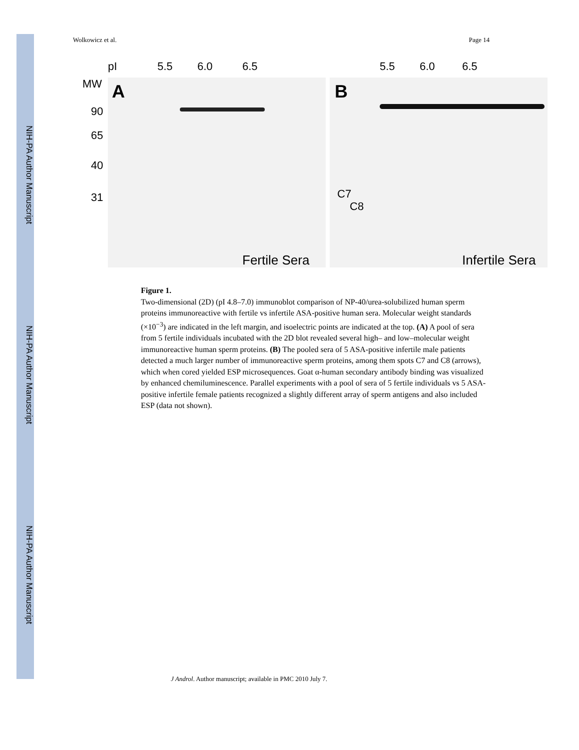NIH-PA Author Manuscript
NIH-PA Author Manuscript
NIH-PA Author Manuscript
Wolkowicz et al. Page 14
pI 5.5 6.0 6.5 5.5 6.0 6.5
MW A B
90
65
40
31 C7
C8
Fertile Sera Infertile Sera
Figure 1.
Two-dimensional (2D) (pI 4.8–7.0) immunoblot comparison of NP-40/urea-solubilized human sperm proteins immunoreactive with fertile vs infertile ASA-positive human sera. Molecular weight standards (×10<sup>−3</sup>) are indicated in the left margin, and isoelectric points are indicated at the top. (A) A pool of sera from 5 fertile individuals incubated with the 2D blot revealed several high– and low–molecular weight immunoreactive human sperm proteins. (B) The pooled sera of 5 ASA-positive infertile male patients detected a much larger number of immunoreactive sperm proteins, among them spots C7 and C8 (arrows), which when cored yielded ESP microsequences. Goat α-human secondary antibody binding was visualized by enhanced chemiluminescence. Parallel experiments with a pool of sera of 5 fertile individuals vs 5 ASA-positive infertile female patients recognized a slightly different array of sperm antigens and also included ESP (data not shown).
J Androl. Author manuscript; available in PMC 2010 July 7.